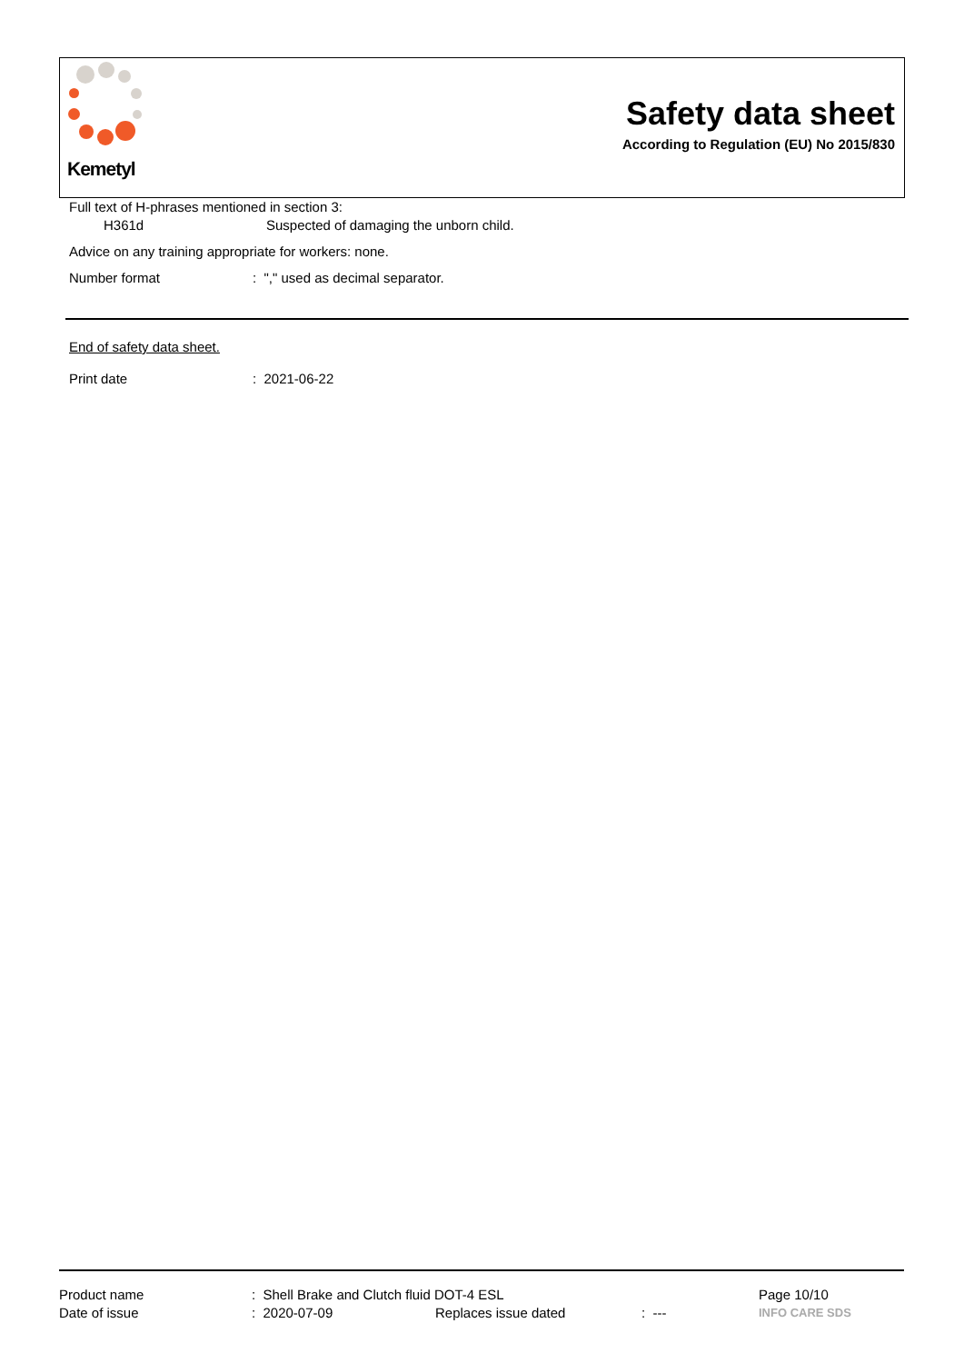Kemetyl
Safety data sheet
According to Regulation (EU) No 2015/830
Full text of H-phrases mentioned in section 3:
H361d Suspected of damaging the unborn child.
Advice on any training appropriate for workers: none.
Number format : "," used as decimal separator.
End of safety data sheet.
Print date : 2021-06-22
Product name : Shell Brake and Clutch fluid DOT-4 ESL Page 10/10
Date of issue : 2020-07-09 Replaces issue dated : ---
INFO CARE SDS